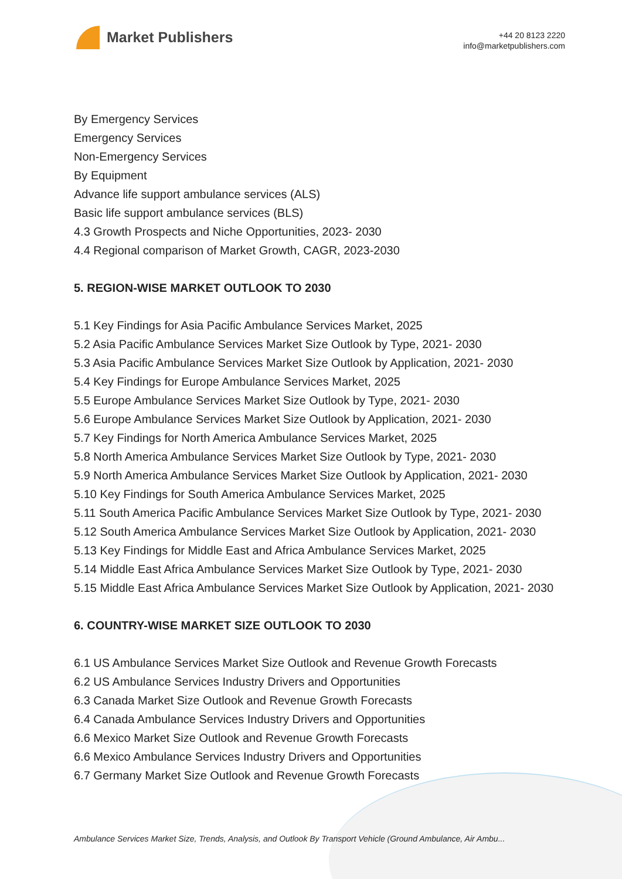Market Publishers
+44 20 8123 2220
info@marketpublishers.com
By Emergency Services
Emergency Services
Non-Emergency Services
By Equipment
Advance life support ambulance services (ALS)
Basic life support ambulance services (BLS)
4.3 Growth Prospects and Niche Opportunities, 2023- 2030
4.4 Regional comparison of Market Growth, CAGR, 2023-2030
5. REGION-WISE MARKET OUTLOOK TO 2030
5.1 Key Findings for Asia Pacific Ambulance Services Market, 2025
5.2 Asia Pacific Ambulance Services Market Size Outlook by Type, 2021- 2030
5.3 Asia Pacific Ambulance Services Market Size Outlook by Application, 2021- 2030
5.4 Key Findings for Europe Ambulance Services Market, 2025
5.5 Europe Ambulance Services Market Size Outlook by Type, 2021- 2030
5.6 Europe Ambulance Services Market Size Outlook by Application, 2021- 2030
5.7 Key Findings for North America Ambulance Services Market, 2025
5.8 North America Ambulance Services Market Size Outlook by Type, 2021- 2030
5.9 North America Ambulance Services Market Size Outlook by Application, 2021- 2030
5.10 Key Findings for South America Ambulance Services Market, 2025
5.11 South America Pacific Ambulance Services Market Size Outlook by Type, 2021- 2030
5.12 South America Ambulance Services Market Size Outlook by Application, 2021- 2030
5.13 Key Findings for Middle East and Africa Ambulance Services Market, 2025
5.14 Middle East Africa Ambulance Services Market Size Outlook by Type, 2021- 2030
5.15 Middle East Africa Ambulance Services Market Size Outlook by Application, 2021- 2030
6. COUNTRY-WISE MARKET SIZE OUTLOOK TO 2030
6.1 US Ambulance Services Market Size Outlook and Revenue Growth Forecasts
6.2 US Ambulance Services Industry Drivers and Opportunities
6.3 Canada Market Size Outlook and Revenue Growth Forecasts
6.4 Canada Ambulance Services Industry Drivers and Opportunities
6.6 Mexico Market Size Outlook and Revenue Growth Forecasts
6.6 Mexico Ambulance Services Industry Drivers and Opportunities
6.7 Germany Market Size Outlook and Revenue Growth Forecasts
Ambulance Services Market Size, Trends, Analysis, and Outlook By Transport Vehicle (Ground Ambulance, Air Ambu...